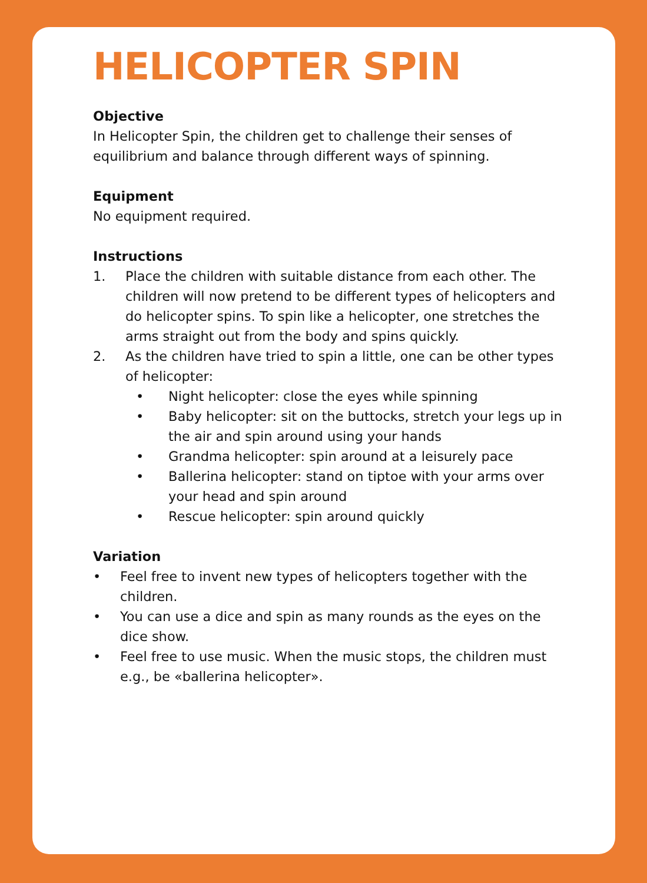HELICOPTER SPIN
Objective
In Helicopter Spin, the children get to challenge their senses of equilibrium and balance through different ways of spinning.
Equipment
No equipment required.
Instructions
1. Place the children with suitable distance from each other. The children will now pretend to be different types of helicopters and do helicopter spins. To spin like a helicopter, one stretches the arms straight out from the body and spins quickly.
2. As the children have tried to spin a little, one can be other types of helicopter:
• Night helicopter: close the eyes while spinning
• Baby helicopter: sit on the buttocks, stretch your legs up in the air and spin around using your hands
• Grandma helicopter: spin around at a leisurely pace
• Ballerina helicopter: stand on tiptoe with your arms over your head and spin around
• Rescue helicopter: spin around quickly
Variation
• Feel free to invent new types of helicopters together with the children.
• You can use a dice and spin as many rounds as the eyes on the dice show.
• Feel free to use music. When the music stops, the children must e.g., be «ballerina helicopter».